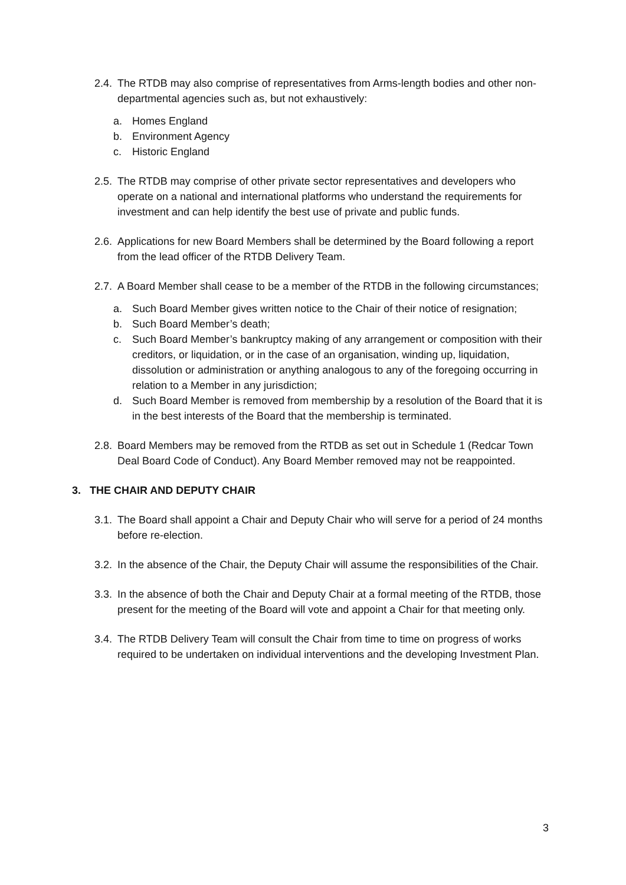2.4. The RTDB may also comprise of representatives from Arms-length bodies and other non-departmental agencies such as, but not exhaustively:
a. Homes England
b. Environment Agency
c. Historic England
2.5. The RTDB may comprise of other private sector representatives and developers who operate on a national and international platforms who understand the requirements for investment and can help identify the best use of private and public funds.
2.6. Applications for new Board Members shall be determined by the Board following a report from the lead officer of the RTDB Delivery Team.
2.7. A Board Member shall cease to be a member of the RTDB in the following circumstances;
a. Such Board Member gives written notice to the Chair of their notice of resignation;
b. Such Board Member’s death;
c. Such Board Member’s bankruptcy making of any arrangement or composition with their creditors, or liquidation, or in the case of an organisation, winding up, liquidation, dissolution or administration or anything analogous to any of the foregoing occurring in relation to a Member in any jurisdiction;
d. Such Board Member is removed from membership by a resolution of the Board that it is in the best interests of the Board that the membership is terminated.
2.8. Board Members may be removed from the RTDB as set out in Schedule 1 (Redcar Town Deal Board Code of Conduct). Any Board Member removed may not be reappointed.
3. THE CHAIR AND DEPUTY CHAIR
3.1. The Board shall appoint a Chair and Deputy Chair who will serve for a period of 24 months before re-election.
3.2. In the absence of the Chair, the Deputy Chair will assume the responsibilities of the Chair.
3.3. In the absence of both the Chair and Deputy Chair at a formal meeting of the RTDB, those present for the meeting of the Board will vote and appoint a Chair for that meeting only.
3.4. The RTDB Delivery Team will consult the Chair from time to time on progress of works required to be undertaken on individual interventions and the developing Investment Plan.
3